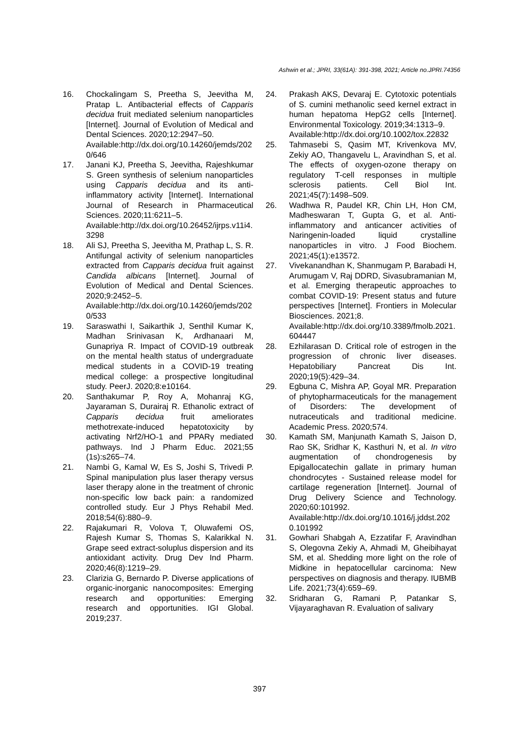Ashwin et al.; JPRI, 33(61A): 391-398, 2021; Article no.JPRI.74356
16. Chockalingam S, Preetha S, Jeevitha M, Pratap L. Antibacterial effects of Capparis decidua fruit mediated selenium nanoparticles [Internet]. Journal of Evolution of Medical and Dental Sciences. 2020;12:2947–50.
Available:http://dx.doi.org/10.14260/jemds/2020/646
17. Janani KJ, Preetha S, Jeevitha, Rajeshkumar S. Green synthesis of selenium nanoparticles using Capparis decidua and its anti-inflammatory activity [Internet]. International Journal of Research in Pharmaceutical Sciences. 2020;11:6211–5.
Available:http://dx.doi.org/10.26452/ijrps.v11i4.3298
18. Ali SJ, Preetha S, Jeevitha M, Prathap L, S. R. Antifungal activity of selenium nanoparticles extracted from Capparis decidua fruit against Candida albicans [Internet]. Journal of Evolution of Medical and Dental Sciences. 2020;9:2452–5.
Available:http://dx.doi.org/10.14260/jemds/2020/533
19. Saraswathi I, Saikarthik J, Senthil Kumar K, Madhan Srinivasan K, Ardhanaari M, Gunapriya R. Impact of COVID-19 outbreak on the mental health status of undergraduate medical students in a COVID-19 treating medical college: a prospective longitudinal study. PeerJ. 2020;8:e10164.
20. Santhakumar P, Roy A, Mohanraj KG, Jayaraman S, Durairaj R. Ethanolic extract of Capparis decidua fruit ameliorates methotrexate-induced hepatotoxicity by activating Nrf2/HO-1 and PPARγ mediated pathways. Ind J Pharm Educ. 2021;55 (1s):s265–74.
21. Nambi G, Kamal W, Es S, Joshi S, Trivedi P. Spinal manipulation plus laser therapy versus laser therapy alone in the treatment of chronic non-specific low back pain: a randomized controlled study. Eur J Phys Rehabil Med. 2018;54(6):880–9.
22. Rajakumari R, Volova T, Oluwafemi OS, Rajesh Kumar S, Thomas S, Kalarikkal N. Grape seed extract-soluplus dispersion and its antioxidant activity. Drug Dev Ind Pharm. 2020;46(8):1219–29.
23. Clarizia G, Bernardo P. Diverse applications of organic-inorganic nanocomposites: Emerging research and opportunities: Emerging research and opportunities. IGI Global. 2019;237.
24. Prakash AKS, Devaraj E. Cytotoxic potentials of S. cumini methanolic seed kernel extract in human hepatoma HepG2 cells [Internet]. Environmental Toxicology. 2019;34:1313–9.
Available:http://dx.doi.org/10.1002/tox.22832
25. Tahmasebi S, Qasim MT, Krivenkova MV, Zekiy AO, Thangavelu L, Aravindhan S, et al. The effects of oxygen-ozone therapy on regulatory T-cell responses in multiple sclerosis patients. Cell Biol Int. 2021;45(7):1498–509.
26. Wadhwa R, Paudel KR, Chin LH, Hon CM, Madheswaran T, Gupta G, et al. Anti-inflammatory and anticancer activities of Naringenin-loaded liquid crystalline nanoparticles in vitro. J Food Biochem. 2021;45(1):e13572.
27. Vivekanandhan K, Shanmugam P, Barabadi H, Arumugam V, Raj DDRD, Sivasubramanian M, et al. Emerging therapeutic approaches to combat COVID-19: Present status and future perspectives [Internet]. Frontiers in Molecular Biosciences. 2021;8.
Available:http://dx.doi.org/10.3389/fmolb.2021.604447
28. Ezhilarasan D. Critical role of estrogen in the progression of chronic liver diseases. Hepatobiliary Pancreat Dis Int. 2020;19(5):429–34.
29. Egbuna C, Mishra AP, Goyal MR. Preparation of phytopharmaceuticals for the management of Disorders: The development of nutraceuticals and traditional medicine. Academic Press. 2020;574.
30. Kamath SM, Manjunath Kamath S, Jaison D, Rao SK, Sridhar K, Kasthuri N, et al. In vitro augmentation of chondrogenesis by Epigallocatechin gallate in primary human chondrocytes - Sustained release model for cartilage regeneration [Internet]. Journal of Drug Delivery Science and Technology. 2020;60:101992.
Available:http://dx.doi.org/10.1016/j.jddst.2020.101992
31. Gowhari Shabgah A, Ezzatifar F, Aravindhan S, Olegovna Zekiy A, Ahmadi M, Gheibihayat SM, et al. Shedding more light on the role of Midkine in hepatocellular carcinoma: New perspectives on diagnosis and therapy. IUBMB Life. 2021;73(4):659–69.
32. Sridharan G, Ramani P, Patankar S, Vijayaraghavan R. Evaluation of salivary
397